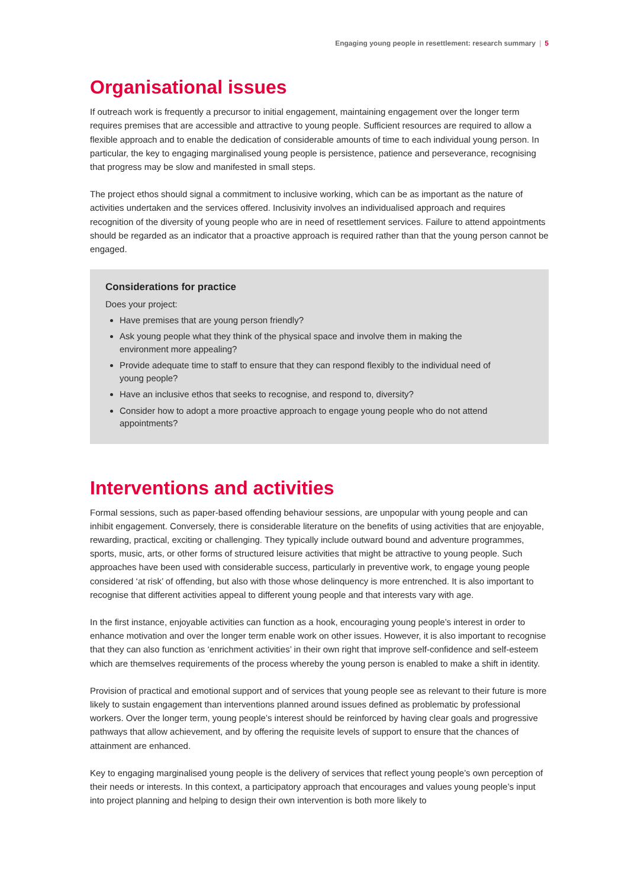Engaging young people in resettlement: research summary | 5
Organisational issues
If outreach work is frequently a precursor to initial engagement, maintaining engagement over the longer term requires premises that are accessible and attractive to young people. Sufficient resources are required to allow a flexible approach and to enable the dedication of considerable amounts of time to each individual young person. In particular, the key to engaging marginalised young people is persistence, patience and perseverance, recognising that progress may be slow and manifested in small steps.
The project ethos should signal a commitment to inclusive working, which can be as important as the nature of activities undertaken and the services offered. Inclusivity involves an individualised approach and requires recognition of the diversity of young people who are in need of resettlement services. Failure to attend appointments should be regarded as an indicator that a proactive approach is required rather than that the young person cannot be engaged.
Considerations for practice
Does your project:
Have premises that are young person friendly?
Ask young people what they think of the physical space and involve them in making the environment more appealing?
Provide adequate time to staff to ensure that they can respond flexibly to the individual need of young people?
Have an inclusive ethos that seeks to recognise, and respond to, diversity?
Consider how to adopt a more proactive approach to engage young people who do not attend appointments?
Interventions and activities
Formal sessions, such as paper-based offending behaviour sessions, are unpopular with young people and can inhibit engagement. Conversely, there is considerable literature on the benefits of using activities that are enjoyable, rewarding, practical, exciting or challenging. They typically include outward bound and adventure programmes, sports, music, arts, or other forms of structured leisure activities that might be attractive to young people. Such approaches have been used with considerable success, particularly in preventive work, to engage young people considered ‘at risk’ of offending, but also with those whose delinquency is more entrenched. It is also important to recognise that different activities appeal to different young people and that interests vary with age.
In the first instance, enjoyable activities can function as a hook, encouraging young people’s interest in order to enhance motivation and over the longer term enable work on other issues. However, it is also important to recognise that they can also function as ‘enrichment activities’ in their own right that improve self-confidence and self-esteem which are themselves requirements of the process whereby the young person is enabled to make a shift in identity.
Provision of practical and emotional support and of services that young people see as relevant to their future is more likely to sustain engagement than interventions planned around issues defined as problematic by professional workers. Over the longer term, young people’s interest should be reinforced by having clear goals and progressive pathways that allow achievement, and by offering the requisite levels of support to ensure that the chances of attainment are enhanced.
Key to engaging marginalised young people is the delivery of services that reflect young people’s own perception of their needs or interests. In this context, a participatory approach that encourages and values young people’s input into project planning and helping to design their own intervention is both more likely to